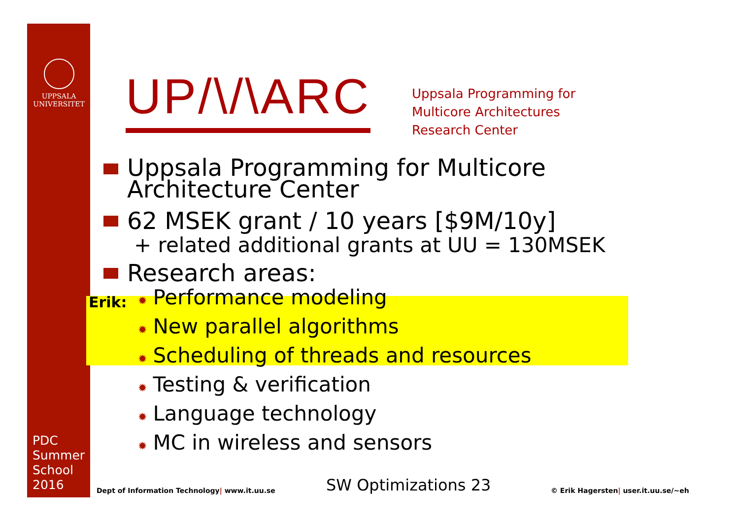UPPSALA
UNIVERSITET
PDC
Summer
School
2016
UP/\/\ARC
Uppsala Programming for
Multicore Architectures
Research Center
Uppsala Programming for Multicore
Architecture Center
62 MSEK grant / 10 years [$9M/10y]
+ related additional grants at UU = 130MSEK
Research areas:
Erik: ✹ Performance modeling
✹ New parallel algorithms
✹ Scheduling of threads and resources
✹ Testing & verification
✹ Language technology
✹ MC in wireless and sensors
Dept of Information Technology| www.it.uu.se
SW Optimizations 23
© Erik Hagersten| user.it.uu.se/~eh